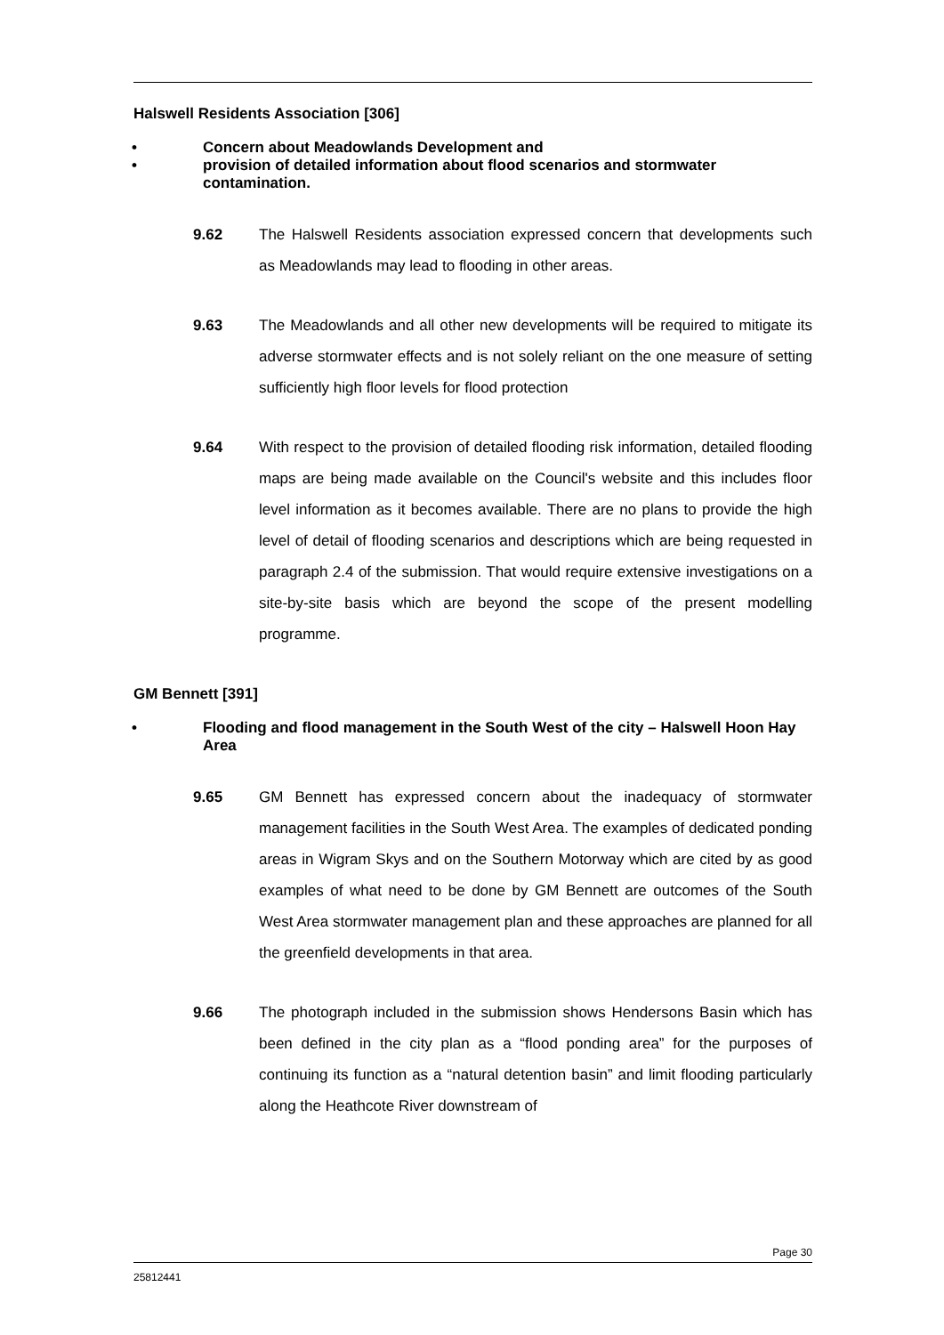Halswell Residents Association [306]
• Concern about Meadowlands Development and
• provision of detailed information about flood scenarios and stormwater contamination.
9.62 The Halswell Residents association expressed concern that developments such as Meadowlands may lead to flooding in other areas.
9.63 The Meadowlands and all other new developments will be required to mitigate its adverse stormwater effects and is not solely reliant on the one measure of setting sufficiently high floor levels for flood protection
9.64 With respect to the provision of detailed flooding risk information, detailed flooding maps are being made available on the Council's website and this includes floor level information as it becomes available. There are no plans to provide the high level of detail of flooding scenarios and descriptions which are being requested in paragraph 2.4 of the submission. That would require extensive investigations on a site-by-site basis which are beyond the scope of the present modelling programme.
GM Bennett [391]
• Flooding and flood management in the South West of the city – Halswell Hoon Hay Area
9.65 GM Bennett has expressed concern about the inadequacy of stormwater management facilities in the South West Area. The examples of dedicated ponding areas in Wigram Skys and on the Southern Motorway which are cited by as good examples of what need to be done by GM Bennett are outcomes of the South West Area stormwater management plan and these approaches are planned for all the greenfield developments in that area.
9.66 The photograph included in the submission shows Hendersons Basin which has been defined in the city plan as a “flood ponding area” for the purposes of continuing its function as a “natural detention basin” and limit flooding particularly along the Heathcote River downstream of
Page 30
25812441